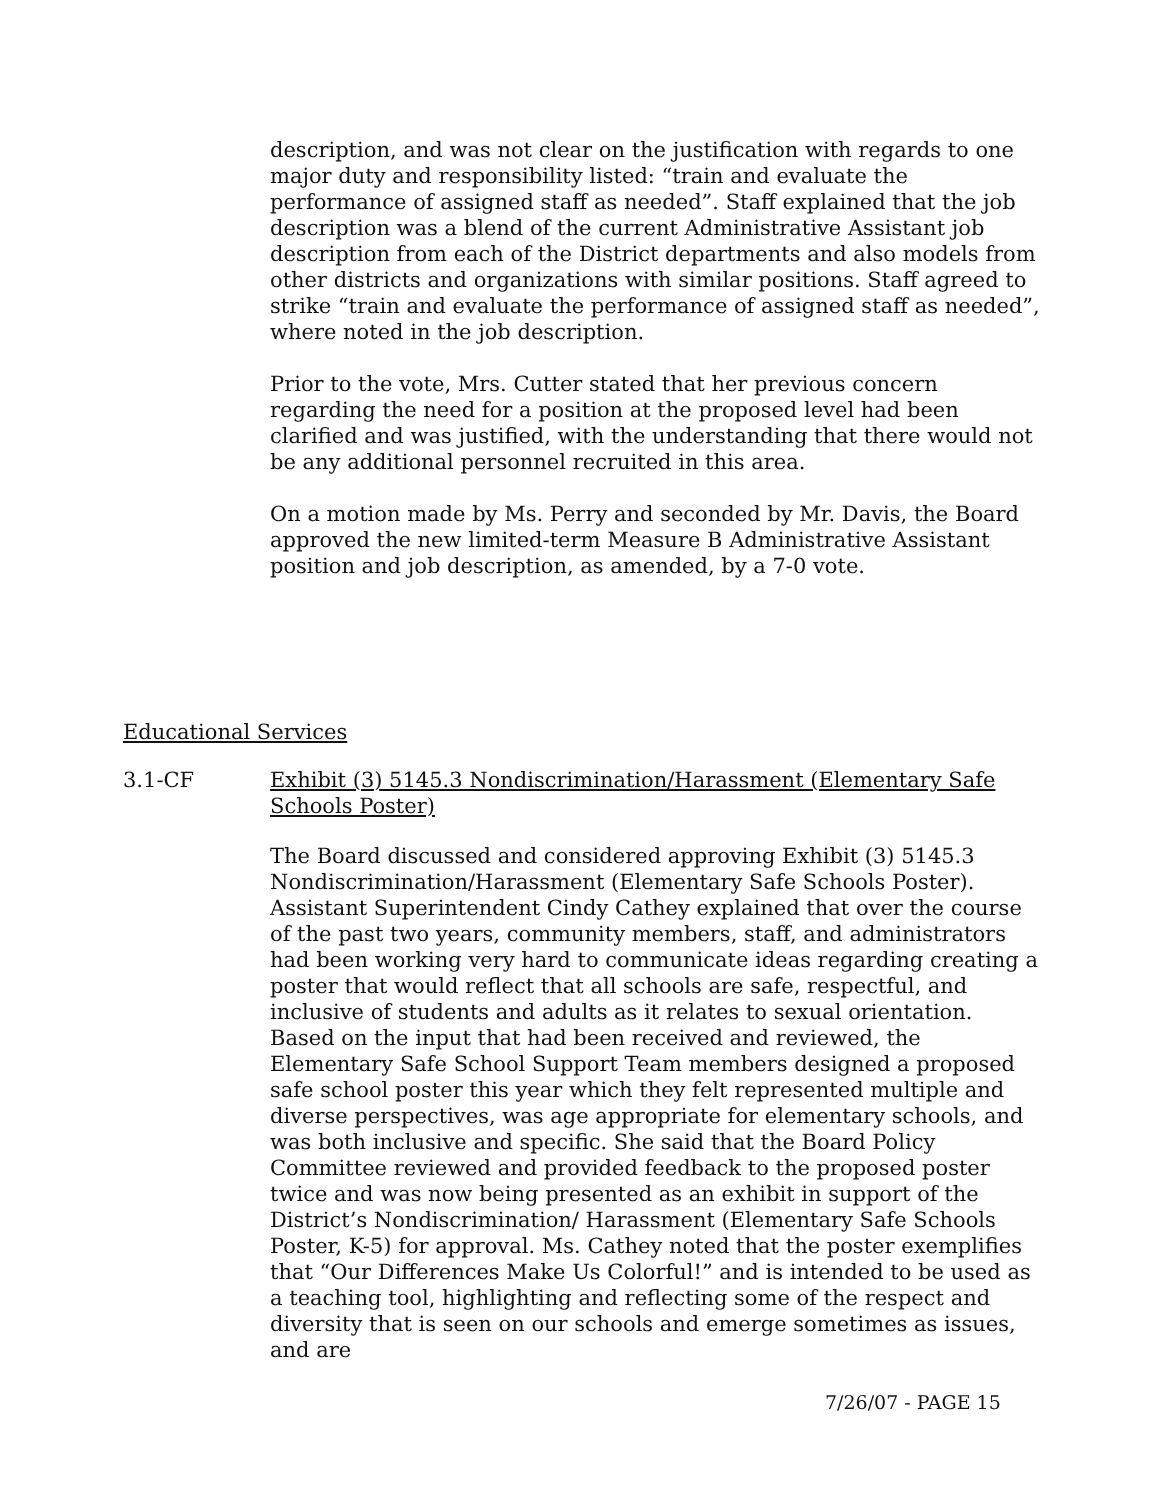description, and was not clear on the justification with regards to one major duty and responsibility listed: “train and evaluate the performance of assigned staff as needed”. Staff explained that the job description was a blend of the current Administrative Assistant job description from each of the District departments and also models from other districts and organizations with similar positions. Staff agreed to strike “train and evaluate the performance of assigned staff as needed”, where noted in the job description.
Prior to the vote, Mrs. Cutter stated that her previous concern regarding the need for a position at the proposed level had been clarified and was justified, with the understanding that there would not be any additional personnel recruited in this area.
On a motion made by Ms. Perry and seconded by Mr. Davis, the Board approved the new limited-term Measure B Administrative Assistant position and job description, as amended, by a 7-0 vote.
Educational Services
3.1-CF Exhibit (3) 5145.3 Nondiscrimination/Harassment (Elementary Safe Schools Poster)
The Board discussed and considered approving Exhibit (3) 5145.3 Nondiscrimination/Harassment (Elementary Safe Schools Poster). Assistant Superintendent Cindy Cathey explained that over the course of the past two years, community members, staff, and administrators had been working very hard to communicate ideas regarding creating a poster that would reflect that all schools are safe, respectful, and inclusive of students and adults as it relates to sexual orientation. Based on the input that had been received and reviewed, the Elementary Safe School Support Team members designed a proposed safe school poster this year which they felt represented multiple and diverse perspectives, was age appropriate for elementary schools, and was both inclusive and specific. She said that the Board Policy Committee reviewed and provided feedback to the proposed poster twice and was now being presented as an exhibit in support of the District’s Nondiscrimination/ Harassment (Elementary Safe Schools Poster, K-5) for approval. Ms. Cathey noted that the poster exemplifies that “Our Differences Make Us Colorful!” and is intended to be used as a teaching tool, highlighting and reflecting some of the respect and diversity that is seen on our schools and emerge sometimes as issues, and are
7/26/07 - PAGE 15